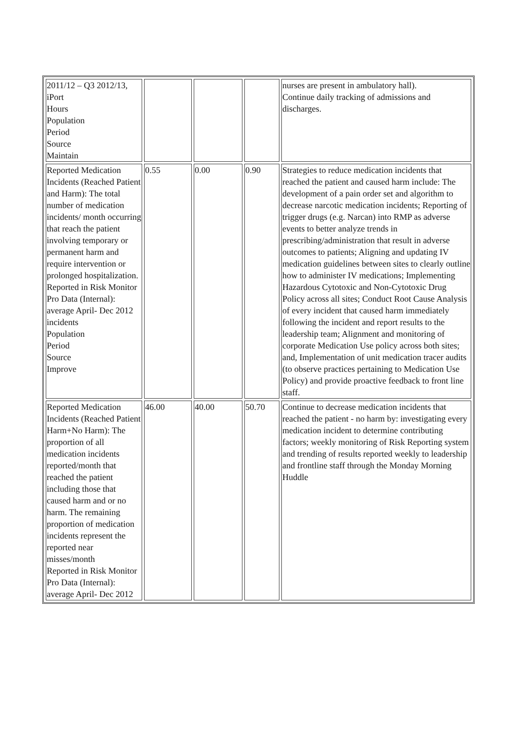| 2011/12 – Q3 2012/13, iPort Hours Population Period Source Maintain | | | | nurses are present in ambulatory hall). Continue daily tracking of admissions and discharges. |
| Reported Medication Incidents (Reached Patient and Harm): The total number of medication incidents/ month occurring that reach the patient involving temporary or permanent harm and require intervention or prolonged hospitalization. Reported in Risk Monitor Pro Data (Internal): average April- Dec 2012 incidents Population Period Source Improve | 0.55 | 0.00 | 0.90 | Strategies to reduce medication incidents that reached the patient and caused harm include: The development of a pain order set and algorithm to decrease narcotic medication incidents; Reporting of trigger drugs (e.g. Narcan) into RMP as adverse events to better analyze trends in prescribing/administration that result in adverse outcomes to patients; Aligning and updating IV medication guidelines between sites to clearly outline how to administer IV medications; Implementing Hazardous Cytotoxic and Non-Cytotoxic Drug Policy across all sites; Conduct Root Cause Analysis of every incident that caused harm immediately following the incident and report results to the leadership team; Alignment and monitoring of corporate Medication Use policy across both sites; and, Implementation of unit medication tracer audits (to observe practices pertaining to Medication Use Policy) and provide proactive feedback to front line staff. |
| Reported Medication Incidents (Reached Patient Harm+No Harm): The proportion of all medication incidents reported/month that reached the patient including those that caused harm and or no harm. The remaining proportion of medication incidents represent the reported near misses/month Reported in Risk Monitor Pro Data (Internal): average April- Dec 2012 | 46.00 | 40.00 | 50.70 | Continue to decrease medication incidents that reached the patient - no harm by: investigating every medication incident to determine contributing factors; weekly monitoring of Risk Reporting system and trending of results reported weekly to leadership and frontline staff through the Monday Morning Huddle |